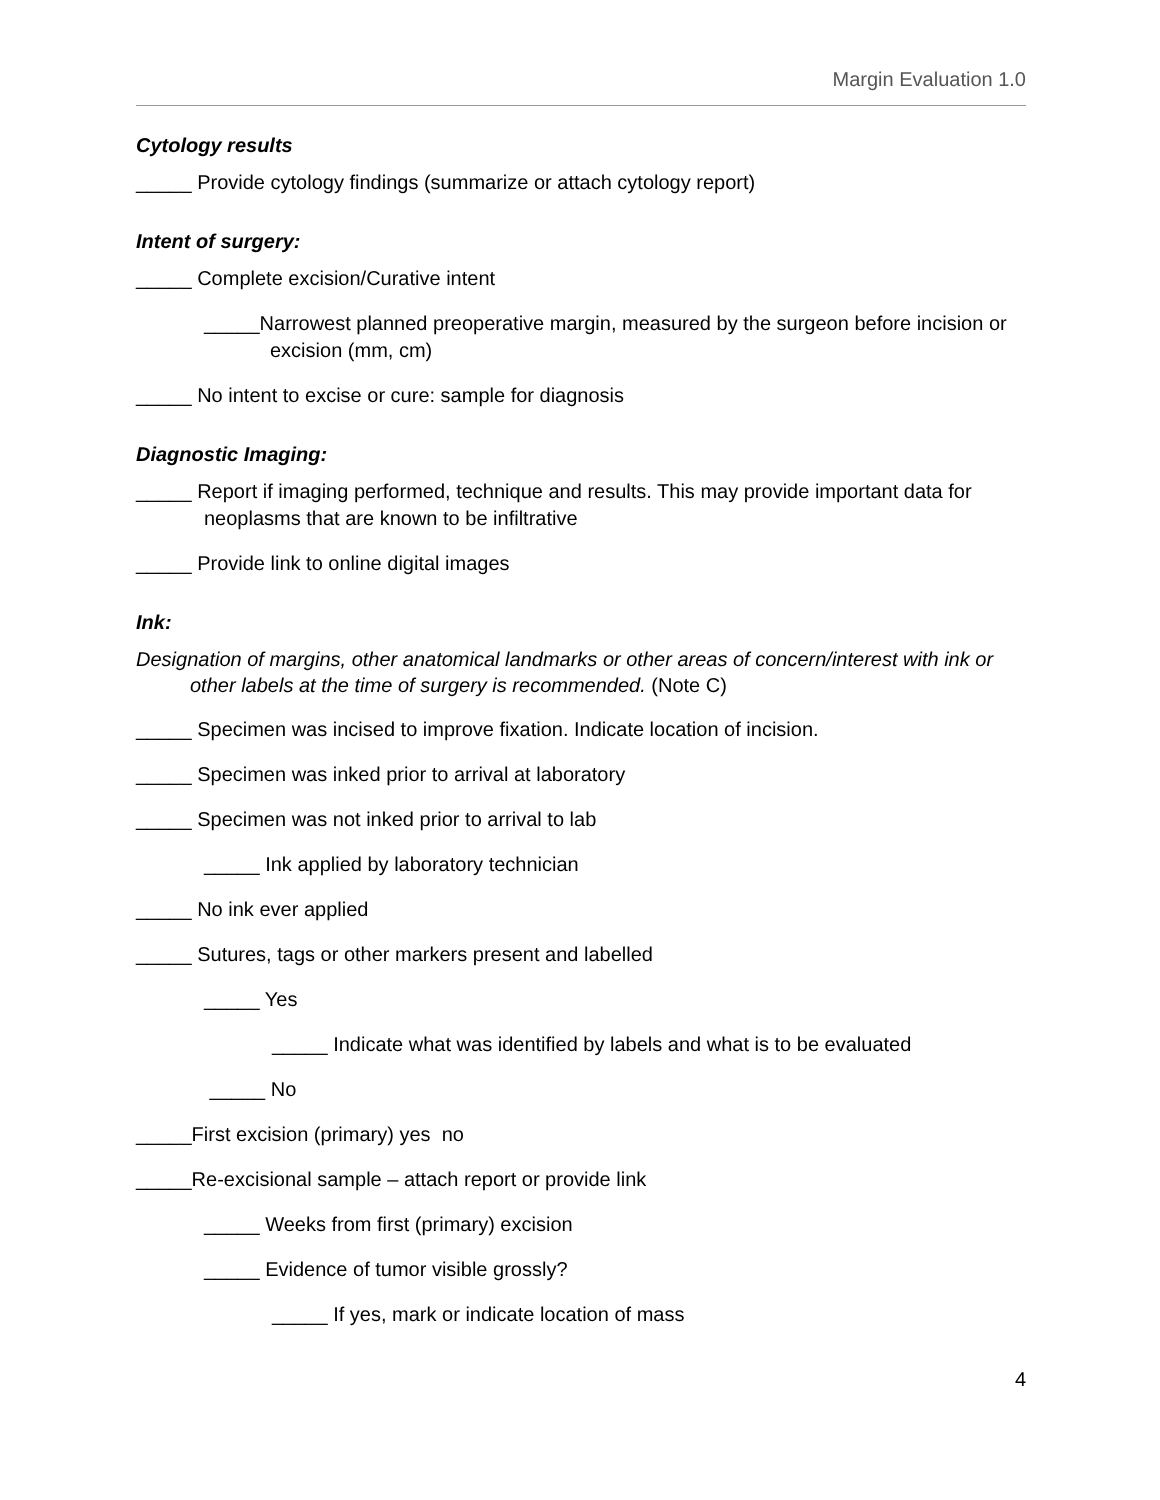Margin Evaluation 1.0
Cytology results
_____ Provide cytology findings (summarize or attach cytology report)
Intent of surgery:
_____ Complete excision/Curative intent
_____Narrowest planned preoperative margin, measured by the surgeon before incision or excision (mm, cm)
_____ No intent to excise or cure: sample for diagnosis
Diagnostic Imaging:
_____ Report if imaging performed, technique and results. This may provide important data for neoplasms that are known to be infiltrative
_____ Provide link to online digital images
Ink:
Designation of margins, other anatomical landmarks or other areas of concern/interest with ink or other labels at the time of surgery is recommended. (Note C)
_____ Specimen was incised to improve fixation. Indicate location of incision.
_____ Specimen was inked prior to arrival at laboratory
_____ Specimen was not inked prior to arrival to lab
_____ Ink applied by laboratory technician
_____ No ink ever applied
_____ Sutures, tags or other markers present and labelled
_____ Yes
_____ Indicate what was identified by labels and what is to be evaluated
_____ No
_____First excision (primary) yes no
_____Re-excisional sample – attach report or provide link
_____ Weeks from first (primary) excision
_____ Evidence of tumor visible grossly?
_____ If yes, mark or indicate location of mass
4